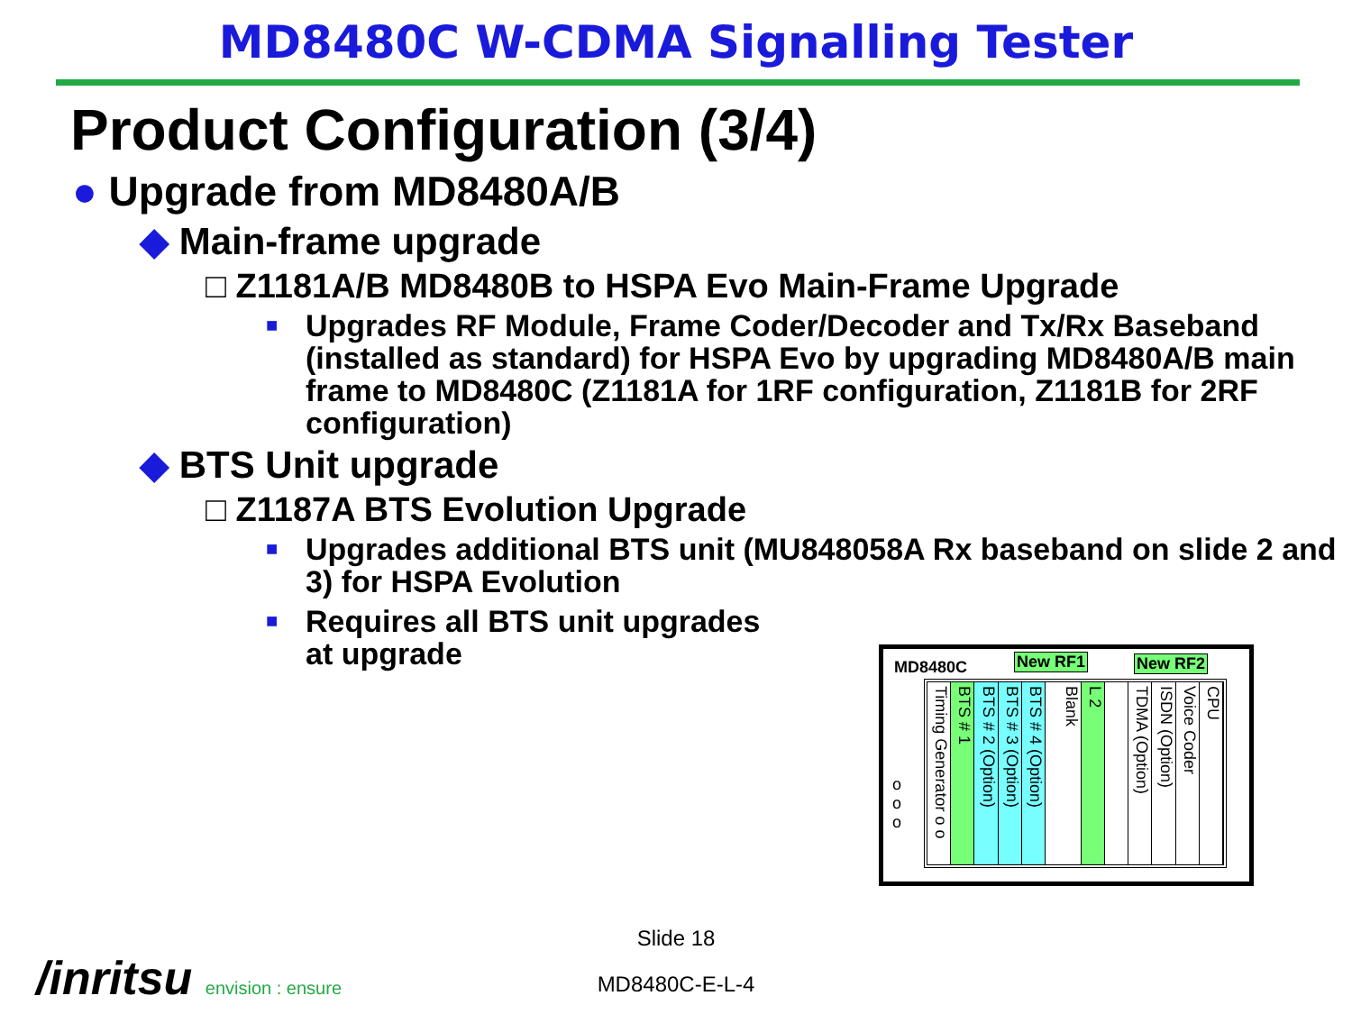MD8480C W-CDMA Signalling Tester
Product Configuration (3/4)
● Upgrade from MD8480A/B
◆ Main-frame upgrade
□ Z1181A/B MD8480B to HSPA Evo Main-Frame Upgrade
■ Upgrades RF Module, Frame Coder/Decoder and Tx/Rx Baseband (installed as standard) for HSPA Evo by upgrading MD8480A/B main frame to MD8480C (Z1181A for 1RF configuration, Z1181B for 2RF configuration)
◆ BTS Unit upgrade
□ Z1187A BTS Evolution Upgrade
■ Upgrades additional BTS unit (MU848058A Rx baseband on slide 2 and 3) for HSPA Evolution
■ Requires all BTS unit upgrades
at upgrade
MD8480C New RF1 New RF2
o
o
o
Timing Generator o o
BTS # 1
BTS # 2 (Option)
BTS # 3 (Option)
BTS # 4 (Option)
Blank
L 2
TDMA (Option)
ISDN (Option)
Voice Coder
CPU
Slide 18
MD8480C-E-L-4 /inritsu envision : ensure